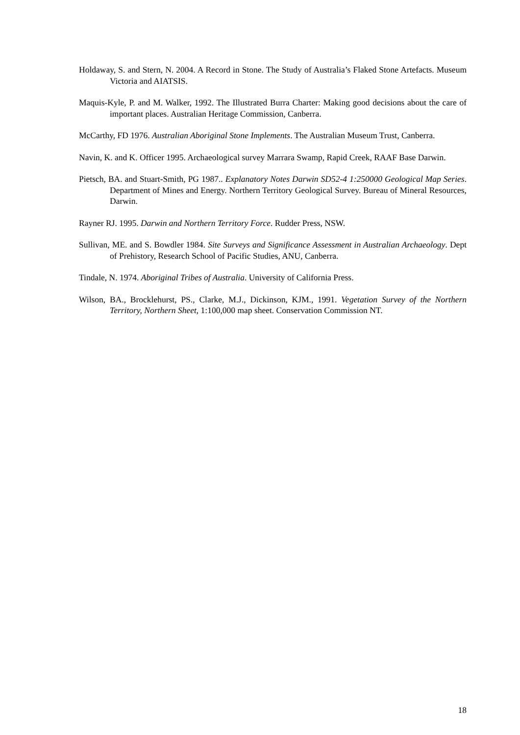Holdaway, S. and Stern, N. 2004. A Record in Stone. The Study of Australia’s Flaked Stone Artefacts. Museum Victoria and AIATSIS.
Maquis-Kyle, P. and M. Walker, 1992. The Illustrated Burra Charter: Making good decisions about the care of important places. Australian Heritage Commission, Canberra.
McCarthy, FD 1976. Australian Aboriginal Stone Implements. The Australian Museum Trust, Canberra.
Navin, K. and K. Officer 1995. Archaeological survey Marrara Swamp, Rapid Creek, RAAF Base Darwin.
Pietsch, BA. and Stuart-Smith, PG 1987.. Explanatory Notes Darwin SD52-4 1:250000 Geological Map Series. Department of Mines and Energy. Northern Territory Geological Survey. Bureau of Mineral Resources, Darwin.
Rayner RJ. 1995. Darwin and Northern Territory Force. Rudder Press, NSW.
Sullivan, ME. and S. Bowdler 1984. Site Surveys and Significance Assessment in Australian Archaeology. Dept of Prehistory, Research School of Pacific Studies, ANU, Canberra.
Tindale, N. 1974. Aboriginal Tribes of Australia. University of California Press.
Wilson, BA., Brocklehurst, PS., Clarke, M.J., Dickinson, KJM., 1991. Vegetation Survey of the Northern Territory, Northern Sheet, 1:100,000 map sheet. Conservation Commission NT.
18